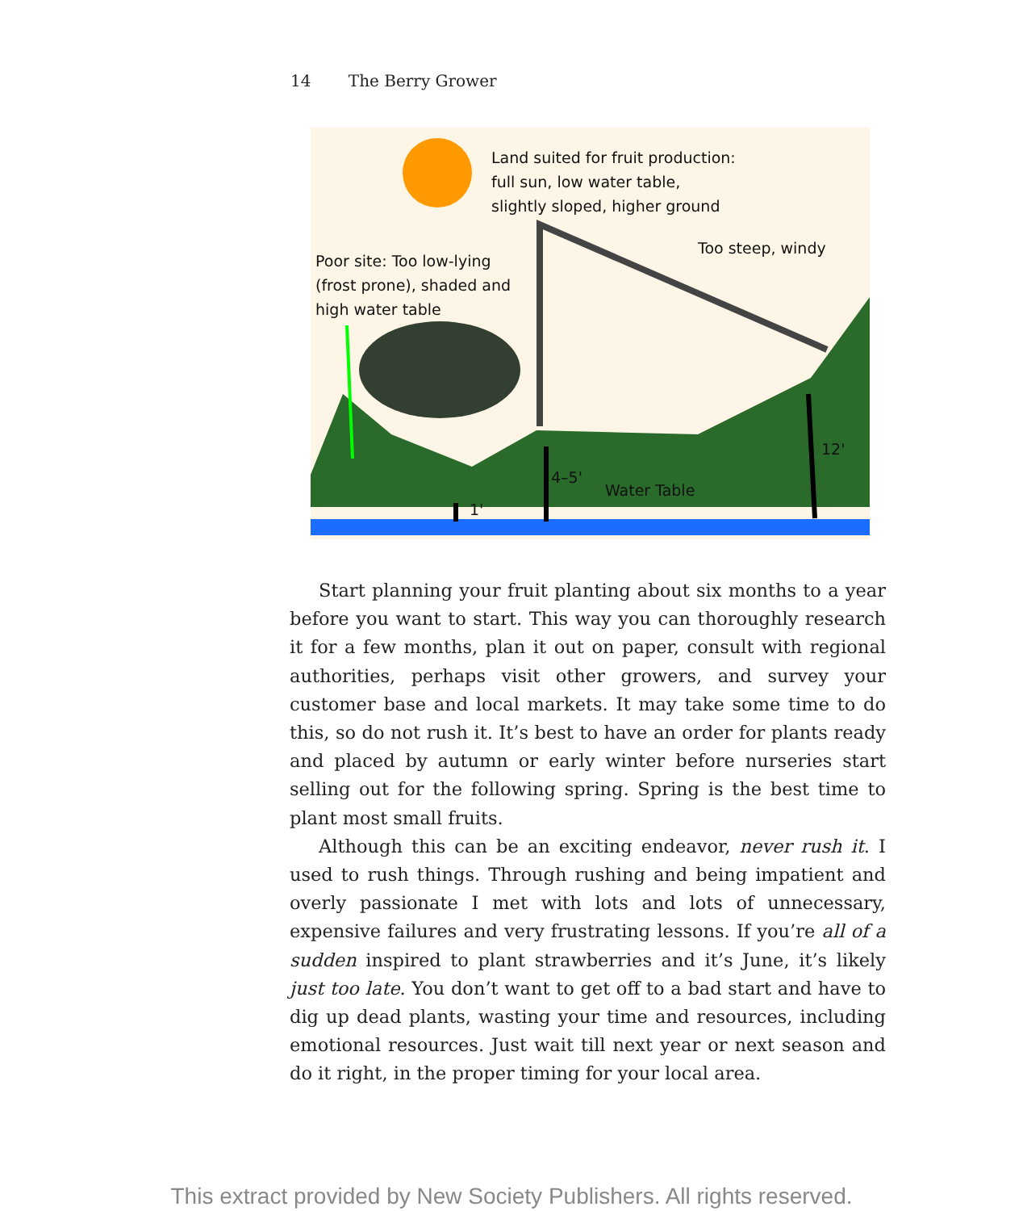14 The Berry Grower
Land suited for fruit production:
full sun, low water table,
slightly sloped, higher ground
Too steep, windy
Poor site: Too low-lying
(frost prone), shaded and
high water table
12'
4–5'
Water Table
1'
Start planning your fruit planting about six months to a year before you want to start. This way you can thoroughly research it for a few months, plan it out on paper, consult with regional authorities, perhaps visit other growers, and survey your customer base and local markets. It may take some time to do this, so do not rush it. It’s best to have an order for plants ready and placed by autumn or early winter before nurseries start selling out for the following spring. Spring is the best time to plant most small fruits.
Although this can be an exciting endeavor, never rush it. I used to rush things. Through rushing and being impatient and overly passionate I met with lots and lots of unnecessary, expensive failures and very frustrating lessons. If you’re all of a sudden inspired to plant strawberries and it’s June, it’s likely just too late. You don’t want to get off to a bad start and have to dig up dead plants, wasting your time and resources, including emotional resources. Just wait till next year or next season and do it right, in the proper timing for your local area.
This extract provided by New Society Publishers. All rights reserved.